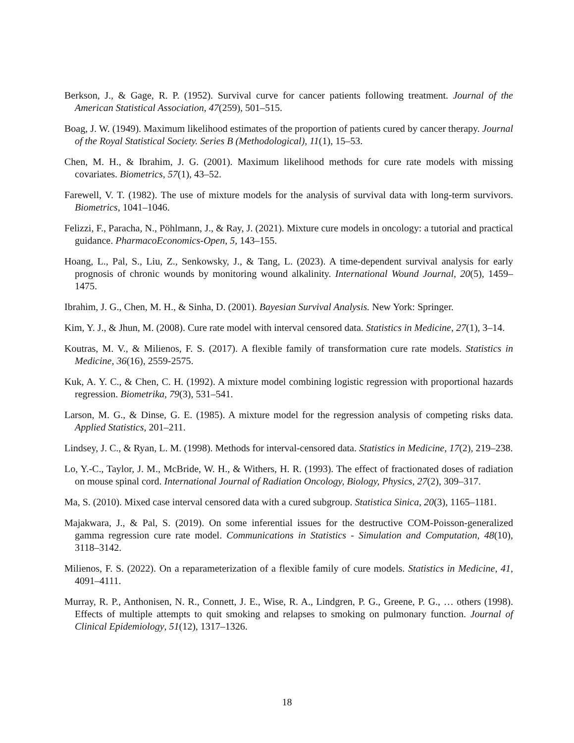Berkson, J., & Gage, R. P. (1952). Survival curve for cancer patients following treatment. Journal of the American Statistical Association, 47(259), 501–515.
Boag, J. W. (1949). Maximum likelihood estimates of the proportion of patients cured by cancer therapy. Journal of the Royal Statistical Society. Series B (Methodological), 11(1), 15–53.
Chen, M. H., & Ibrahim, J. G. (2001). Maximum likelihood methods for cure rate models with missing covariates. Biometrics, 57(1), 43–52.
Farewell, V. T. (1982). The use of mixture models for the analysis of survival data with long-term survivors. Biometrics, 1041–1046.
Felizzi, F., Paracha, N., Pöhlmann, J., & Ray, J. (2021). Mixture cure models in oncology: a tutorial and practical guidance. PharmacoEconomics-Open, 5, 143–155.
Hoang, L., Pal, S., Liu, Z., Senkowsky, J., & Tang, L. (2023). A time-dependent survival analysis for early prognosis of chronic wounds by monitoring wound alkalinity. International Wound Journal, 20(5), 1459–1475.
Ibrahim, J. G., Chen, M. H., & Sinha, D. (2001). Bayesian Survival Analysis. New York: Springer.
Kim, Y. J., & Jhun, M. (2008). Cure rate model with interval censored data. Statistics in Medicine, 27(1), 3–14.
Koutras, M. V., & Milienos, F. S. (2017). A flexible family of transformation cure rate models. Statistics in Medicine, 36(16), 2559-2575.
Kuk, A. Y. C., & Chen, C. H. (1992). A mixture model combining logistic regression with proportional hazards regression. Biometrika, 79(3), 531–541.
Larson, M. G., & Dinse, G. E. (1985). A mixture model for the regression analysis of competing risks data. Applied Statistics, 201–211.
Lindsey, J. C., & Ryan, L. M. (1998). Methods for interval-censored data. Statistics in Medicine, 17(2), 219–238.
Lo, Y.-C., Taylor, J. M., McBride, W. H., & Withers, H. R. (1993). The effect of fractionated doses of radiation on mouse spinal cord. International Journal of Radiation Oncology, Biology, Physics, 27(2), 309–317.
Ma, S. (2010). Mixed case interval censored data with a cured subgroup. Statistica Sinica, 20(3), 1165–1181.
Majakwara, J., & Pal, S. (2019). On some inferential issues for the destructive COM-Poisson-generalized gamma regression cure rate model. Communications in Statistics - Simulation and Computation, 48(10), 3118–3142.
Milienos, F. S. (2022). On a reparameterization of a flexible family of cure models. Statistics in Medicine, 41, 4091–4111.
Murray, R. P., Anthonisen, N. R., Connett, J. E., Wise, R. A., Lindgren, P. G., Greene, P. G., … others (1998). Effects of multiple attempts to quit smoking and relapses to smoking on pulmonary function. Journal of Clinical Epidemiology, 51(12), 1317–1326.
18